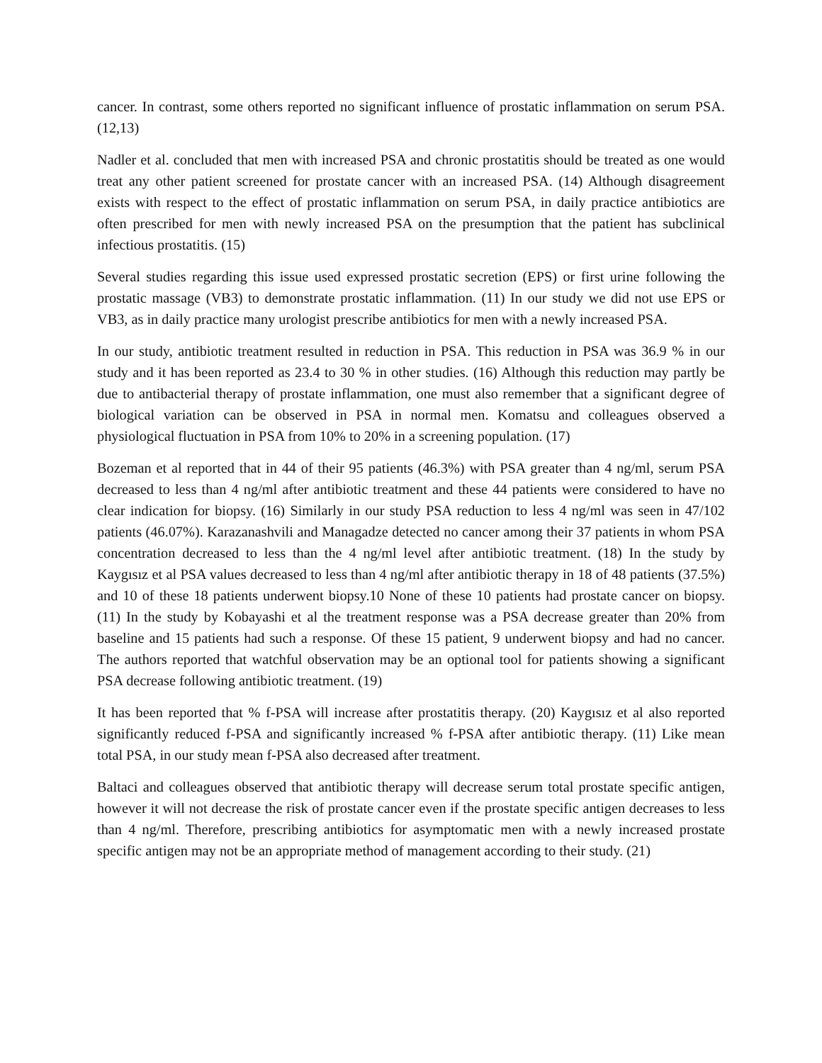cancer. In contrast, some others reported no significant influence of prostatic inflammation on serum PSA. (12,13)
Nadler et al. concluded that men with increased PSA and chronic prostatitis should be treated as one would treat any other patient screened for prostate cancer with an increased PSA. (14) Although disagreement exists with respect to the effect of prostatic inflammation on serum PSA, in daily practice antibiotics are often prescribed for men with newly increased PSA on the presumption that the patient has subclinical infectious prostatitis. (15)
Several studies regarding this issue used expressed prostatic secretion (EPS) or first urine following the prostatic massage (VB3) to demonstrate prostatic inflammation. (11) In our study we did not use EPS or VB3, as in daily practice many urologist prescribe antibiotics for men with a newly increased PSA.
In our study, antibiotic treatment resulted in reduction in PSA. This reduction in PSA was 36.9 % in our study and it has been reported as 23.4 to 30 % in other studies. (16) Although this reduction may partly be due to antibacterial therapy of prostate inflammation, one must also remember that a significant degree of biological variation can be observed in PSA in normal men. Komatsu and colleagues observed a physiological fluctuation in PSA from 10% to 20% in a screening population. (17)
Bozeman et al reported that in 44 of their 95 patients (46.3%) with PSA greater than 4 ng/ml, serum PSA decreased to less than 4 ng/ml after antibiotic treatment and these 44 patients were considered to have no clear indication for biopsy. (16) Similarly in our study PSA reduction to less 4 ng/ml was seen in 47/102 patients (46.07%). Karazanashvili and Managadze detected no cancer among their 37 patients in whom PSA concentration decreased to less than the 4 ng/ml level after antibiotic treatment. (18) In the study by Kaygısız et al PSA values decreased to less than 4 ng/ml after antibiotic therapy in 18 of 48 patients (37.5%) and 10 of these 18 patients underwent biopsy.10 None of these 10 patients had prostate cancer on biopsy. (11) In the study by Kobayashi et al the treatment response was a PSA decrease greater than 20% from baseline and 15 patients had such a response. Of these 15 patient, 9 underwent biopsy and had no cancer. The authors reported that watchful observation may be an optional tool for patients showing a significant PSA decrease following antibiotic treatment. (19)
It has been reported that % f-PSA will increase after prostatitis therapy. (20) Kaygısız et al also reported significantly reduced f-PSA and significantly increased % f-PSA after antibiotic therapy. (11) Like mean total PSA, in our study mean f-PSA also decreased after treatment.
Baltaci and colleagues observed that antibiotic therapy will decrease serum total prostate specific antigen, however it will not decrease the risk of prostate cancer even if the prostate specific antigen decreases to less than 4 ng/ml. Therefore, prescribing antibiotics for asymptomatic men with a newly increased prostate specific antigen may not be an appropriate method of management according to their study. (21)